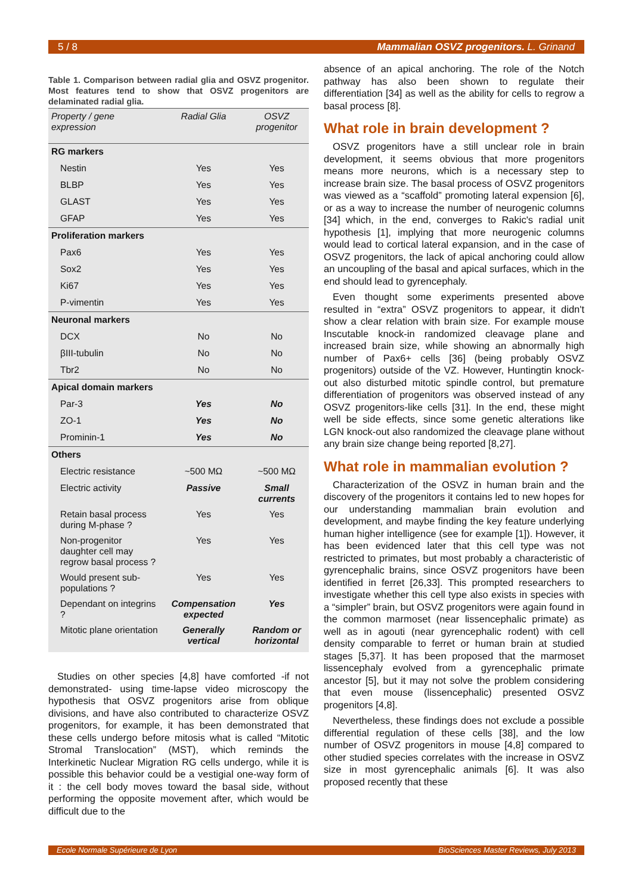5 / 8 Mammalian OSVZ progenitors. L. Grinand
Table 1. Comparison between radial glia and OSVZ progenitor. Most features tend to show that OSVZ progenitors are delaminated radial glia.
| Property / gene expression | Radial Glia | OSVZ progenitor |
| --- | --- | --- |
| RG markers | | |
| Nestin | Yes | Yes |
| BLBP | Yes | Yes |
| GLAST | Yes | Yes |
| GFAP | Yes | Yes |
| Proliferation markers | | |
| Pax6 | Yes | Yes |
| Sox2 | Yes | Yes |
| Ki67 | Yes | Yes |
| P-vimentin | Yes | Yes |
| Neuronal markers | | |
| DCX | No | No |
| βIII-tubulin | No | No |
| Tbr2 | No | No |
| Apical domain markers | | |
| Par-3 | Yes | No |
| ZO-1 | Yes | No |
| Prominin-1 | Yes | No |
| Others | | |
| Electric resistance | ~500 MΩ | ~500 MΩ |
| Electric activity | Passive | Small currents |
| Retain basal process during M-phase ? | Yes | Yes |
| Non-progenitor daughter cell may regrow basal process ? | Yes | Yes |
| Would present sub-populations ? | Yes | Yes |
| Dependant on integrins ? | Compensation expected | Yes |
| Mitotic plane orientation | Generally vertical | Random or horizontal |
Studies on other species [4,8] have comforted -if not demonstrated- using time-lapse video microscopy the hypothesis that OSVZ progenitors arise from oblique divisions, and have also contributed to characterize OSVZ progenitors, for example, it has been demonstrated that these cells undergo before mitosis what is called “Mitotic Stromal Translocation” (MST), which reminds the Interkinetic Nuclear Migration RG cells undergo, while it is possible this behavior could be a vestigial one-way form of it : the cell body moves toward the basal side, without performing the opposite movement after, which would be difficult due to the
absence of an apical anchoring. The role of the Notch pathway has also been shown to regulate their differentiation [34] as well as the ability for cells to regrow a basal process [8].
What role in brain development ?
OSVZ progenitors have a still unclear role in brain development, it seems obvious that more progenitors means more neurons, which is a necessary step to increase brain size. The basal process of OSVZ progenitors was viewed as a “scaffold” promoting lateral expension [6], or as a way to increase the number of neurogenic columns [34] which, in the end, converges to Rakic's radial unit hypothesis [1], implying that more neurogenic columns would lead to cortical lateral expansion, and in the case of OSVZ progenitors, the lack of apical anchoring could allow an uncoupling of the basal and apical surfaces, which in the end should lead to gyrencephaly.
Even thought some experiments presented above resulted in “extra” OSVZ progenitors to appear, it didn't show a clear relation with brain size. For example mouse Inscutable knock-in randomized cleavage plane and increased brain size, while showing an abnormally high number of Pax6+ cells [36] (being probably OSVZ progenitors) outside of the VZ. However, Huntingtin knock-out also disturbed mitotic spindle control, but premature differentiation of progenitors was observed instead of any OSVZ progenitors-like cells [31]. In the end, these might well be side effects, since some genetic alterations like LGN knock-out also randomized the cleavage plane without any brain size change being reported [8,27].
What role in mammalian evolution ?
Characterization of the OSVZ in human brain and the discovery of the progenitors it contains led to new hopes for our understanding mammalian brain evolution and development, and maybe finding the key feature underlying human higher intelligence (see for example [1]). However, it has been evidenced later that this cell type was not restricted to primates, but most probably a characteristic of gyrencephalic brains, since OSVZ progenitors have been identified in ferret [26,33]. This prompted researchers to investigate whether this cell type also exists in species with a “simpler” brain, but OSVZ progenitors were again found in the common marmoset (near lissencephalic primate) as well as in agouti (near gyrencephalic rodent) with cell density comparable to ferret or human brain at studied stages [5,37]. It has been proposed that the marmoset lissencephaly evolved from a gyrencephalic primate ancestor [5], but it may not solve the problem considering that even mouse (lissencephalic) presented OSVZ progenitors [4,8].
Nevertheless, these findings does not exclude a possible differential regulation of these cells [38], and the low number of OSVZ progenitors in mouse [4,8] compared to other studied species correlates with the increase in OSVZ size in most gyrencephalic animals [6]. It was also proposed recently that these
Ecole Normale Supérieure de Lyon BioSciences Master Reviews, July 2013